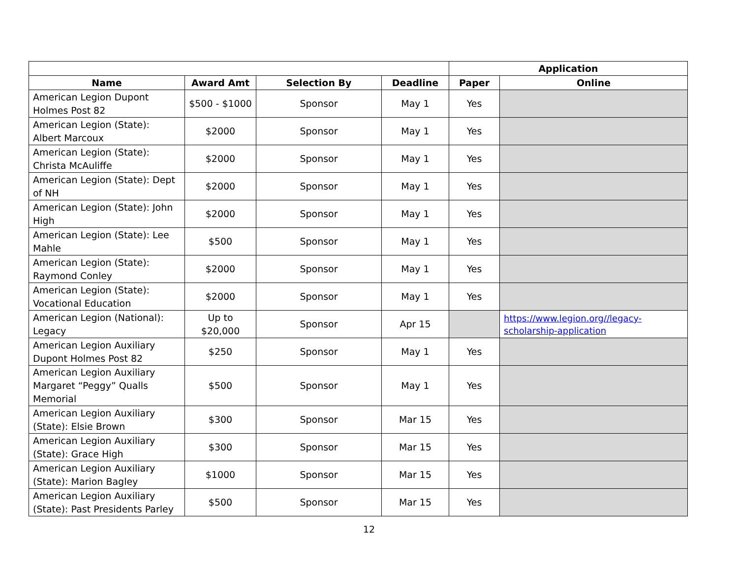| | | | | Application | |
| --- | --- | --- | --- | --- | --- |
| Name | Award Amt | Selection By | Deadline | Paper | Online |
| American Legion Dupont Holmes Post 82 | $500 - $1000 | Sponsor | May 1 | Yes | |
| American Legion (State): Albert Marcoux | $2000 | Sponsor | May 1 | Yes | |
| American Legion (State): Christa McAuliffe | $2000 | Sponsor | May 1 | Yes | |
| American Legion (State): Dept of NH | $2000 | Sponsor | May 1 | Yes | |
| American Legion (State): John High | $2000 | Sponsor | May 1 | Yes | |
| American Legion (State): Lee Mahle | $500 | Sponsor | May 1 | Yes | |
| American Legion (State): Raymond Conley | $2000 | Sponsor | May 1 | Yes | |
| American Legion (State): Vocational Education | $2000 | Sponsor | May 1 | Yes | |
| American Legion (National): Legacy | Up to $20,000 | Sponsor | Apr 15 | | https://www.legion.org//legacy-scholarship-application |
| American Legion Auxiliary Dupont Holmes Post 82 | $250 | Sponsor | May 1 | Yes | |
| American Legion Auxiliary Margaret “Peggy” Qualls Memorial | $500 | Sponsor | May 1 | Yes | |
| American Legion Auxiliary (State): Elsie Brown | $300 | Sponsor | Mar 15 | Yes | |
| American Legion Auxiliary (State): Grace High | $300 | Sponsor | Mar 15 | Yes | |
| American Legion Auxiliary (State): Marion Bagley | $1000 | Sponsor | Mar 15 | Yes | |
| American Legion Auxiliary (State): Past Presidents Parley | $500 | Sponsor | Mar 15 | Yes | |
12